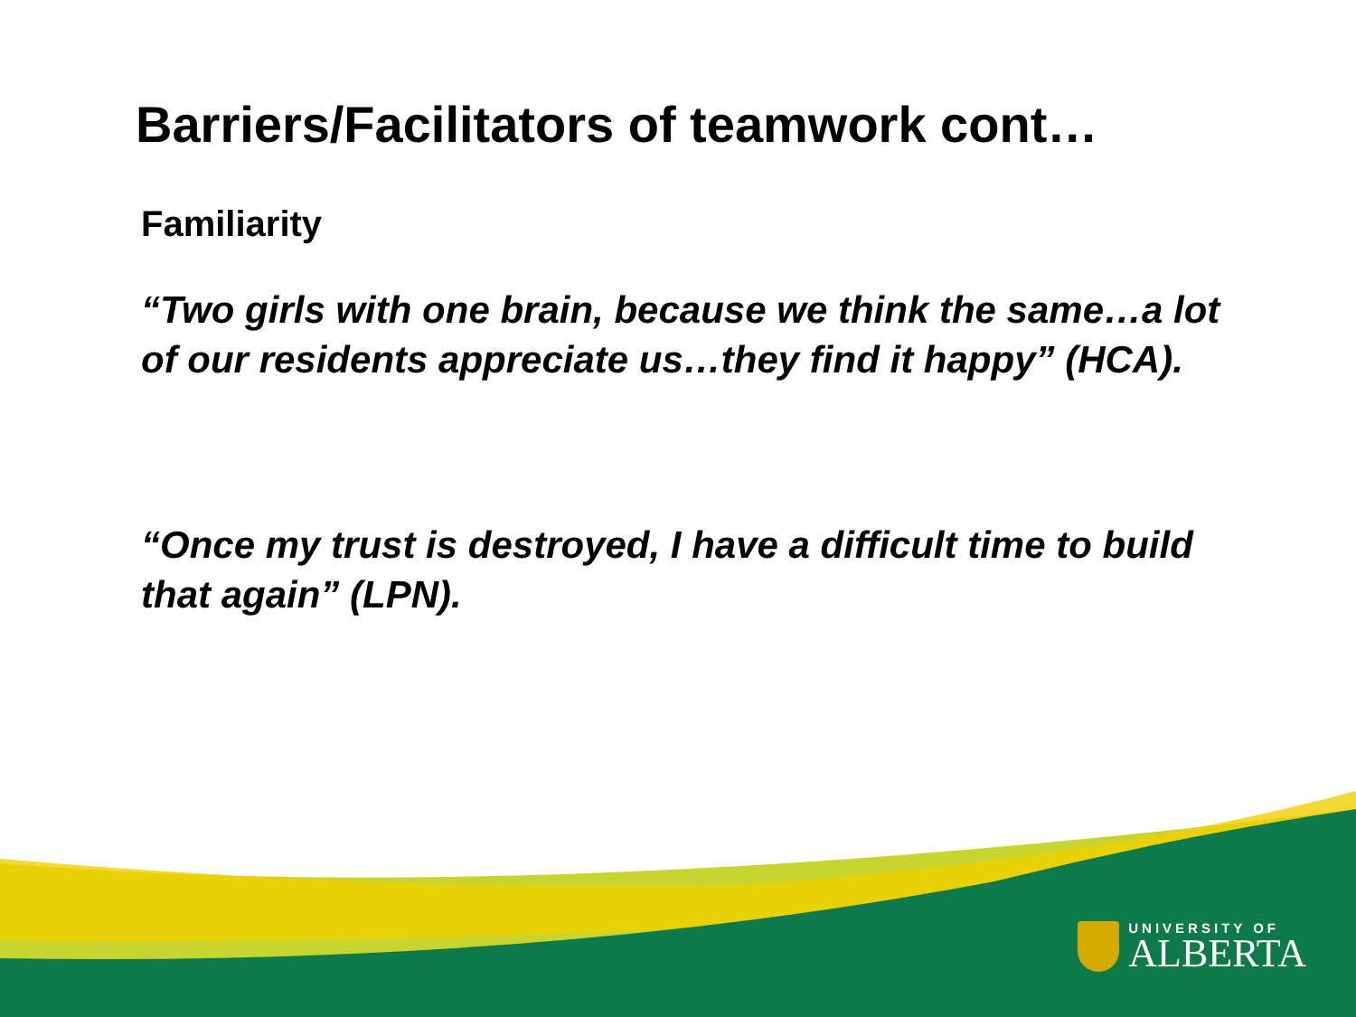Barriers/Facilitators of teamwork cont…
Familiarity
“Two girls with one brain, because we think the same…a lot of our residents appreciate us…they find it happy” (HCA).
“Once my trust is destroyed, I have a difficult time to build that again” (LPN).
UNIVERSITY OF
ALBERTA